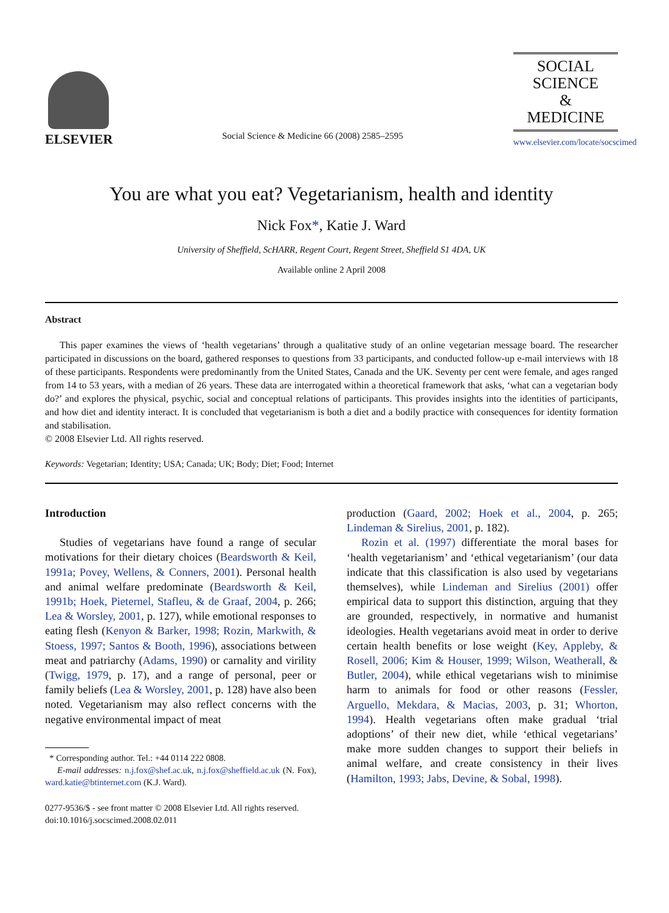ELSEVIER
Social Science & Medicine 66 (2008) 2585–2595
SOCIAL
SCIENCE
&
MEDICINE
www.elsevier.com/locate/socscimed
You are what you eat? Vegetarianism, health and identity
Nick Fox*, Katie J. Ward
University of Sheffield, ScHARR, Regent Court, Regent Street, Sheffield S1 4DA, UK
Available online 2 April 2008
Abstract
This paper examines the views of ‘health vegetarians’ through a qualitative study of an online vegetarian message board. The researcher participated in discussions on the board, gathered responses to questions from 33 participants, and conducted follow-up e-mail interviews with 18 of these participants. Respondents were predominantly from the United States, Canada and the UK. Seventy per cent were female, and ages ranged from 14 to 53 years, with a median of 26 years. These data are interrogated within a theoretical framework that asks, ‘what can a vegetarian body do?’ and explores the physical, psychic, social and conceptual relations of participants. This provides insights into the identities of participants, and how diet and identity interact. It is concluded that vegetarianism is both a diet and a bodily practice with consequences for identity formation and stabilisation.
© 2008 Elsevier Ltd. All rights reserved.
Keywords: Vegetarian; Identity; USA; Canada; UK; Body; Diet; Food; Internet
Introduction
Studies of vegetarians have found a range of secular motivations for their dietary choices (Beardsworth & Keil, 1991a; Povey, Wellens, & Conners, 2001). Personal health and animal welfare predominate (Beardsworth & Keil, 1991b; Hoek, Pieternel, Stafleu, & de Graaf, 2004, p. 266; Lea & Worsley, 2001, p. 127), while emotional responses to eating flesh (Kenyon & Barker, 1998; Rozin, Markwith, & Stoess, 1997; Santos & Booth, 1996), associations between meat and patriarchy (Adams, 1990) or carnality and virility (Twigg, 1979, p. 17), and a range of personal, peer or family beliefs (Lea & Worsley, 2001, p. 128) have also been noted. Vegetarianism may also reflect concerns with the negative environmental impact of meat
* Corresponding author. Tel.: +44 0114 222 0808.
E-mail addresses: n.j.fox@shef.ac.uk, n.j.fox@sheffield.ac.uk (N. Fox), ward.katie@btinternet.com (K.J. Ward).
0277-9536/$ - see front matter © 2008 Elsevier Ltd. All rights reserved.
doi:10.1016/j.socscimed.2008.02.011
production (Gaard, 2002; Hoek et al., 2004, p. 265; Lindeman & Sirelius, 2001, p. 182).
Rozin et al. (1997) differentiate the moral bases for ‘health vegetarianism’ and ‘ethical vegetarianism’ (our data indicate that this classification is also used by vegetarians themselves), while Lindeman and Sirelius (2001) offer empirical data to support this distinction, arguing that they are grounded, respectively, in normative and humanist ideologies. Health vegetarians avoid meat in order to derive certain health benefits or lose weight (Key, Appleby, & Rosell, 2006; Kim & Houser, 1999; Wilson, Weatherall, & Butler, 2004), while ethical vegetarians wish to minimise harm to animals for food or other reasons (Fessler, Arguello, Mekdara, & Macias, 2003, p. 31; Whorton, 1994). Health vegetarians often make gradual ‘trial adoptions’ of their new diet, while ‘ethical vegetarians’ make more sudden changes to support their beliefs in animal welfare, and create consistency in their lives (Hamilton, 1993; Jabs, Devine, & Sobal, 1998).